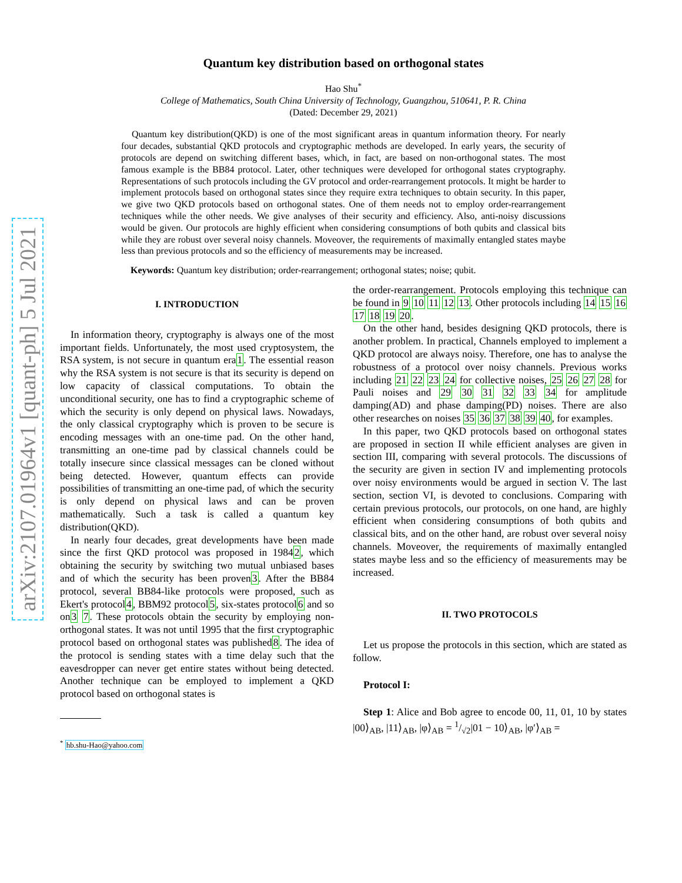arXiv:2107.01964v1 [quant-ph] 5 Jul 2021
Quantum key distribution based on orthogonal states
Hao Shu<sup>*</sup>
College of Mathematics, South China University of Technology, Guangzhou, 510641, P. R. China
(Dated: December 29, 2021)
Quantum key distribution(QKD) is one of the most significant areas in quantum information theory. For nearly four decades, substantial QKD protocols and cryptographic methods are developed. In early years, the security of protocols are depend on switching different bases, which, in fact, are based on non-orthogonal states. The most famous example is the BB84 protocol. Later, other techniques were developed for orthogonal states cryptography. Representations of such protocols including the GV protocol and order-rearrangement protocols. It might be harder to implement protocols based on orthogonal states since they require extra techniques to obtain security. In this paper, we give two QKD protocols based on orthogonal states. One of them needs not to employ order-rearrangement techniques while the other needs. We give analyses of their security and efficiency. Also, anti-noisy discussions would be given. Our protocols are highly efficient when considering consumptions of both qubits and classical bits while they are robust over several noisy channels. Moveover, the requirements of maximally entangled states maybe less than previous protocols and so the efficiency of measurements may be increased.
Keywords: Quantum key distribution; order-rearrangement; orthogonal states; noise; qubit.
I. INTRODUCTION
In information theory, cryptography is always one of the most important fields. Unfortunately, the most used cryptosystem, the RSA system, is not secure in quantum era1. The essential reason why the RSA system is not secure is that its security is depend on low capacity of classical computations. To obtain the unconditional security, one has to find a cryptographic scheme of which the security is only depend on physical laws. Nowadays, the only classical cryptography which is proven to be secure is encoding messages with an one-time pad. On the other hand, transmitting an one-time pad by classical channels could be totally insecure since classical messages can be cloned without being detected. However, quantum effects can provide possibilities of transmitting an one-time pad, of which the security is only depend on physical laws and can be proven mathematically. Such a task is called a quantum key distribution(QKD).
In nearly four decades, great developments have been made since the first QKD protocol was proposed in 19842, which obtaining the security by switching two mutual unbiased bases and of which the security has been proven3. After the BB84 protocol, several BB84-like protocols were proposed, such as Ekert's protocol4, BBM92 protocol5, six-states protocol6 and so on3 7. These protocols obtain the security by employing non-orthogonal states. It was not until 1995 that the first cryptographic protocol based on orthogonal states was published8. The idea of the protocol is sending states with a time delay such that the eavesdropper can never get entire states without being detected. Another technique can be employed to implement a QKD protocol based on orthogonal states is
<sup>*</sup> hb.shu-Hao@yahoo.com
the order-rearrangement. Protocols employing this technique can be found in 9 10 11 12 13. Other protocols including 14 15 16 17 18 19 20.
On the other hand, besides designing QKD protocols, there is another problem. In practical, Channels employed to implement a QKD protocol are always noisy. Therefore, one has to analyse the robustness of a protocol over noisy channels. Previous works including 21 22 23 24 for collective noises, 25 26 27 28 for Pauli noises and 29 30 31 32 33 34 for amplitude damping(AD) and phase damping(PD) noises. There are also other researches on noises 35 36 37 38 39 40, for examples.
In this paper, two QKD protocols based on orthogonal states are proposed in section II while efficient analyses are given in section III, comparing with several protocols. The discussions of the security are given in section IV and implementing protocols over noisy environments would be argued in section V. The last section, section VI, is devoted to conclusions. Comparing with certain previous protocols, our protocols, on one hand, are highly efficient when considering consumptions of both qubits and classical bits, and on the other hand, are robust over several noisy channels. Moveover, the requirements of maximally entangled states maybe less and so the efficiency of measurements may be increased.
II. TWO PROTOCOLS
Let us propose the protocols in this section, which are stated as follow.
Protocol I:
Step 1: Alice and Bob agree to encode 00, 11, 01, 10 by states |00⟩<sub>AB</sub>, |11⟩<sub>AB</sub>, |φ⟩<sub>AB</sub> = 1/√2|01 − 10⟩<sub>AB</sub>, |φ′⟩<sub>AB</sub> =